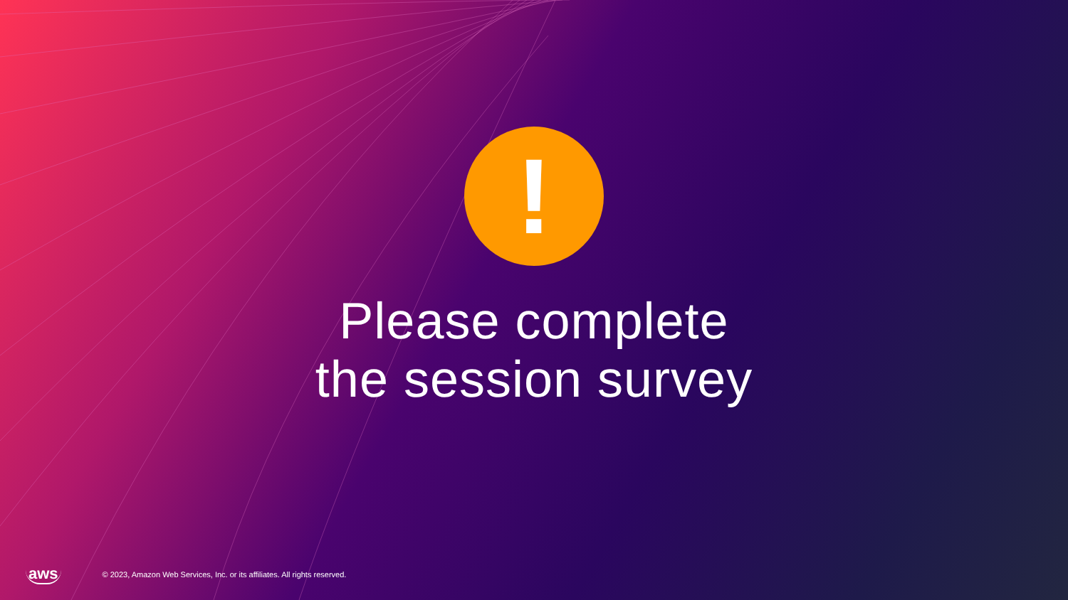!
Please complete
the session survey
aws © 2023, Amazon Web Services, Inc. or its affiliates. All rights reserved.